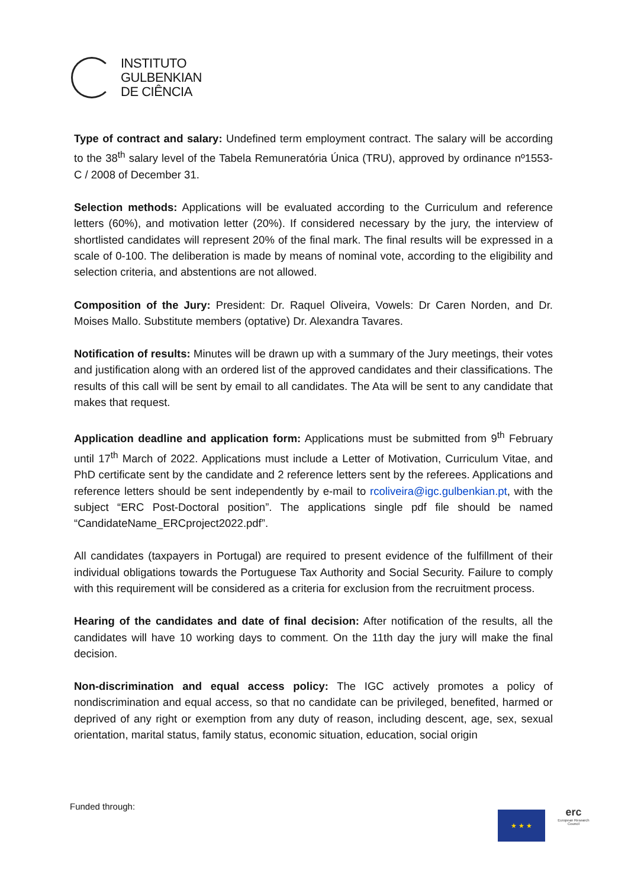INSTITUTO
GULBENKIAN
DE CIÊNCIA
Type of contract and salary: Undefined term employment contract. The salary will be according to the 38<sup>th</sup> salary level of the Tabela Remuneratória Única (TRU), approved by ordinance nº1553-C / 2008 of December 31.
Selection methods: Applications will be evaluated according to the Curriculum and reference letters (60%), and motivation letter (20%). If considered necessary by the jury, the interview of shortlisted candidates will represent 20% of the final mark. The final results will be expressed in a scale of 0-100. The deliberation is made by means of nominal vote, according to the eligibility and selection criteria, and abstentions are not allowed.
Composition of the Jury: President: Dr. Raquel Oliveira, Vowels: Dr Caren Norden, and Dr. Moises Mallo. Substitute members (optative) Dr. Alexandra Tavares.
Notification of results: Minutes will be drawn up with a summary of the Jury meetings, their votes and justification along with an ordered list of the approved candidates and their classifications. The results of this call will be sent by email to all candidates. The Ata will be sent to any candidate that makes that request.
Application deadline and application form: Applications must be submitted from 9<sup>th</sup> February until 17<sup>th</sup> March of 2022. Applications must include a Letter of Motivation, Curriculum Vitae, and PhD certificate sent by the candidate and 2 reference letters sent by the referees. Applications and reference letters should be sent independently by e-mail to rcoliveira@igc.gulbenkian.pt, with the subject “ERC Post-Doctoral position”. The applications single pdf file should be named “CandidateName_ERCproject2022.pdf”.
All candidates (taxpayers in Portugal) are required to present evidence of the fulfillment of their individual obligations towards the Portuguese Tax Authority and Social Security. Failure to comply with this requirement will be considered as a criteria for exclusion from the recruitment process.
Hearing of the candidates and date of final decision: After notification of the results, all the candidates will have 10 working days to comment. On the 11th day the jury will make the final decision.
Non-discrimination and equal access policy: The IGC actively promotes a policy of nondiscrimination and equal access, so that no candidate can be privileged, benefited, harmed or deprived of any right or exemption from any duty of reason, including descent, age, sex, sexual orientation, marital status, family status, economic situation, education, social origin
Funded through:
★ ★ ★
erc
European Research Council